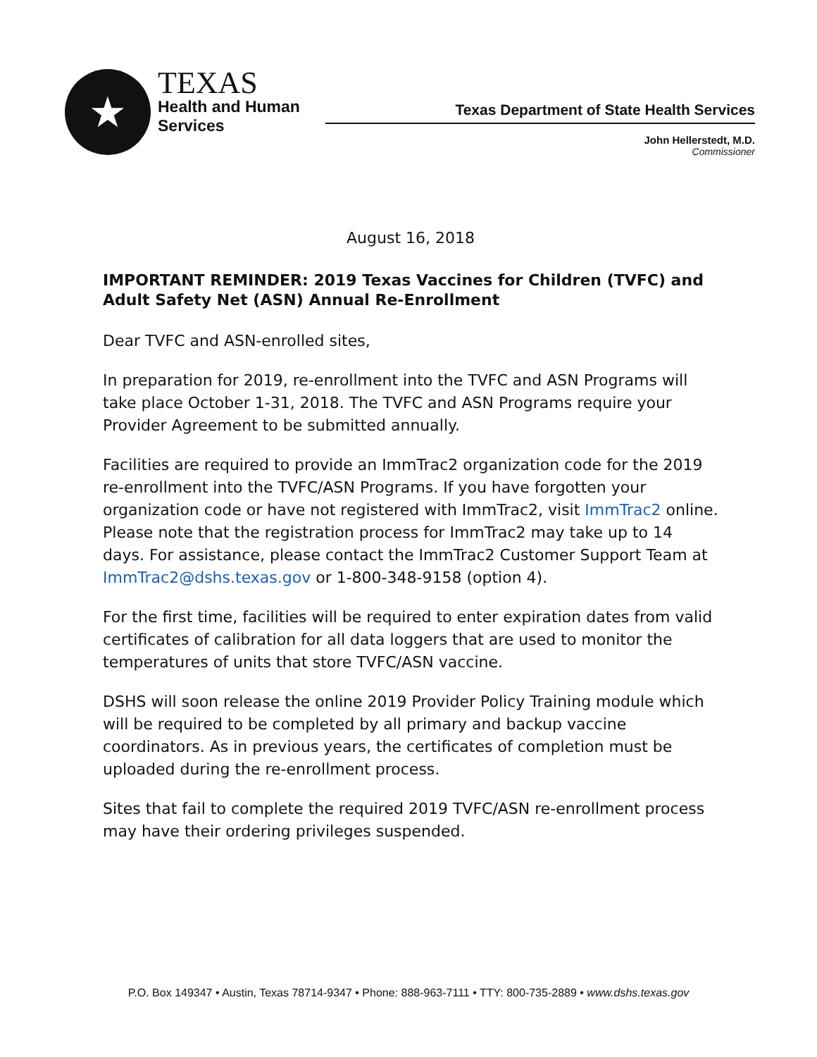★
TEXAS
Health and Human
Services
Texas Department of State Health Services
John Hellerstedt, M.D.
Commissioner
August 16, 2018
IMPORTANT REMINDER: 2019 Texas Vaccines for Children (TVFC) and Adult Safety Net (ASN) Annual Re-Enrollment
Dear TVFC and ASN-enrolled sites,
In preparation for 2019, re-enrollment into the TVFC and ASN Programs will take place October 1-31, 2018. The TVFC and ASN Programs require your Provider Agreement to be submitted annually.
Facilities are required to provide an ImmTrac2 organization code for the 2019 re-enrollment into the TVFC/ASN Programs. If you have forgotten your organization code or have not registered with ImmTrac2, visit ImmTrac2 online. Please note that the registration process for ImmTrac2 may take up to 14 days. For assistance, please contact the ImmTrac2 Customer Support Team at ImmTrac2@dshs.texas.gov or 1-800-348-9158 (option 4).
For the first time, facilities will be required to enter expiration dates from valid certificates of calibration for all data loggers that are used to monitor the temperatures of units that store TVFC/ASN vaccine.
DSHS will soon release the online 2019 Provider Policy Training module which will be required to be completed by all primary and backup vaccine coordinators. As in previous years, the certificates of completion must be uploaded during the re-enrollment process.
Sites that fail to complete the required 2019 TVFC/ASN re-enrollment process may have their ordering privileges suspended.
P.O. Box 149347 • Austin, Texas 78714-9347 • Phone: 888-963-7111 • TTY: 800-735-2889 • www.dshs.texas.gov